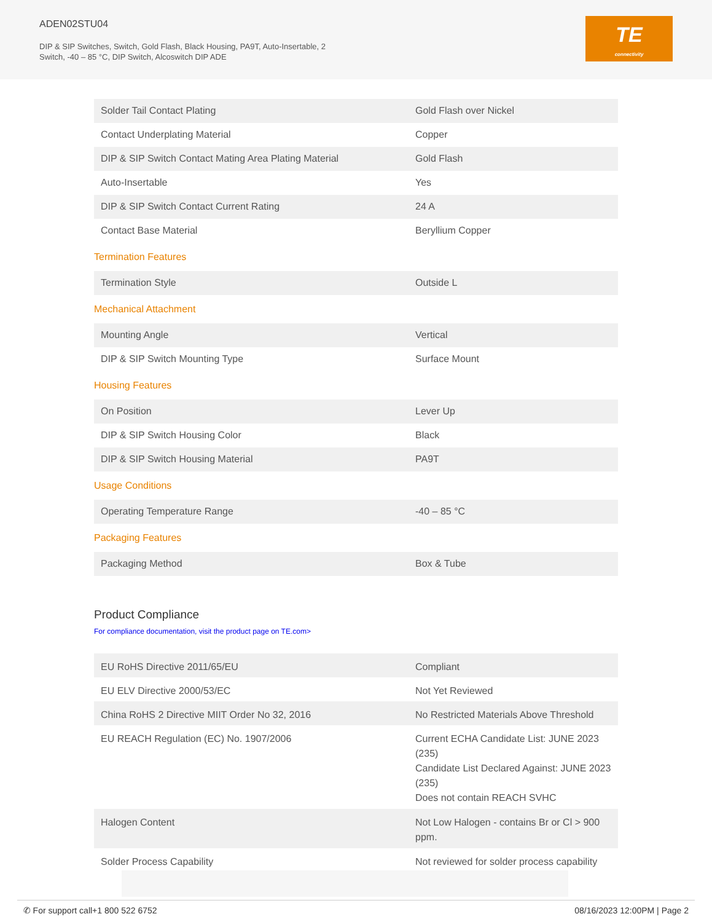ADEN02STU04
DIP & SIP Switches, Switch, Gold Flash, Black Housing, PA9T, Auto-Insertable, 2 Switch, -40 – 85 °C, DIP Switch, Alcoswitch DIP ADE
TE
connectivity
| Solder Tail Contact Plating | Gold Flash over Nickel |
| Contact Underplating Material | Copper |
| DIP & SIP Switch Contact Mating Area Plating Material | Gold Flash |
| Auto-Insertable | Yes |
| DIP & SIP Switch Contact Current Rating | 24 A |
| Contact Base Material | Beryllium Copper |
Termination Features
| Termination Style | Outside L |
Mechanical Attachment
| Mounting Angle | Vertical |
| DIP & SIP Switch Mounting Type | Surface Mount |
Housing Features
| On Position | Lever Up |
| DIP & SIP Switch Housing Color | Black |
| DIP & SIP Switch Housing Material | PA9T |
Usage Conditions
| Operating Temperature Range | -40 – 85 °C |
Packaging Features
| Packaging Method | Box & Tube |
Product Compliance
For compliance documentation, visit the product page on TE.com>
| EU RoHS Directive 2011/65/EU | Compliant |
| EU ELV Directive 2000/53/EC | Not Yet Reviewed |
| China RoHS 2 Directive MIIT Order No 32, 2016 | No Restricted Materials Above Threshold |
| EU REACH Regulation (EC) No. 1907/2006 | Current ECHA Candidate List: JUNE 2023 (235) Candidate List Declared Against: JUNE 2023 (235) Does not contain REACH SVHC |
| Halogen Content | Not Low Halogen - contains Br or Cl > 900 ppm. |
| Solder Process Capability | Not reviewed for solder process capability |
✆ For support call+1 800 522 6752 08/16/2023 12:00PM | Page 2